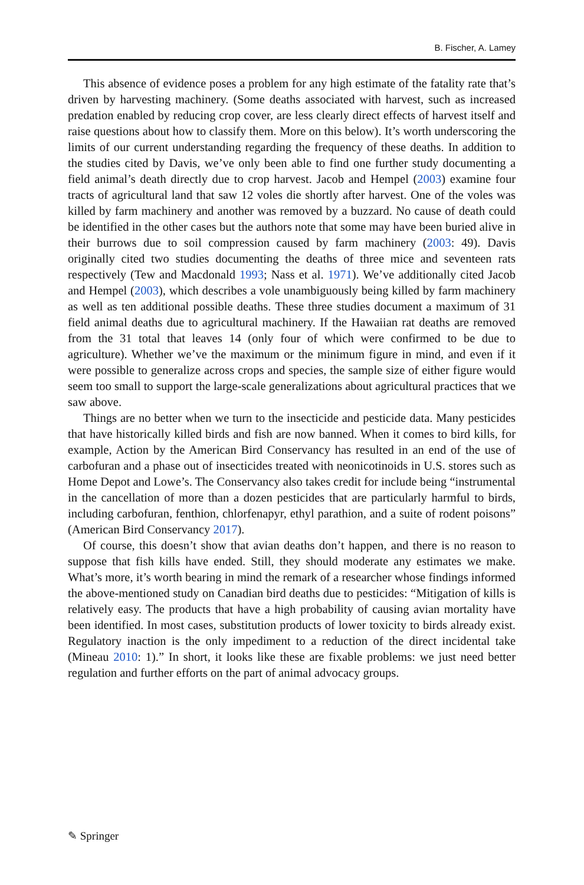B. Fischer, A. Lamey
This absence of evidence poses a problem for any high estimate of the fatality rate that’s driven by harvesting machinery. (Some deaths associated with harvest, such as increased predation enabled by reducing crop cover, are less clearly direct effects of harvest itself and raise questions about how to classify them. More on this below). It’s worth underscoring the limits of our current understanding regarding the frequency of these deaths. In addition to the studies cited by Davis, we’ve only been able to find one further study documenting a field animal’s death directly due to crop harvest. Jacob and Hempel (2003) examine four tracts of agricultural land that saw 12 voles die shortly after harvest. One of the voles was killed by farm machinery and another was removed by a buzzard. No cause of death could be identified in the other cases but the authors note that some may have been buried alive in their burrows due to soil compression caused by farm machinery (2003: 49). Davis originally cited two studies documenting the deaths of three mice and seventeen rats respectively (Tew and Macdonald 1993; Nass et al. 1971). We’ve additionally cited Jacob and Hempel (2003), which describes a vole unambiguously being killed by farm machinery as well as ten additional possible deaths. These three studies document a maximum of 31 field animal deaths due to agricultural machinery. If the Hawaiian rat deaths are removed from the 31 total that leaves 14 (only four of which were confirmed to be due to agriculture). Whether we’ve the maximum or the minimum figure in mind, and even if it were possible to generalize across crops and species, the sample size of either figure would seem too small to support the large-scale generalizations about agricultural practices that we saw above.
Things are no better when we turn to the insecticide and pesticide data. Many pesticides that have historically killed birds and fish are now banned. When it comes to bird kills, for example, Action by the American Bird Conservancy has resulted in an end of the use of carbofuran and a phase out of insecticides treated with neonicotinoids in U.S. stores such as Home Depot and Lowe’s. The Conservancy also takes credit for include being “instrumental in the cancellation of more than a dozen pesticides that are particularly harmful to birds, including carbofuran, fenthion, chlorfenapyr, ethyl parathion, and a suite of rodent poisons” (American Bird Conservancy 2017).
Of course, this doesn’t show that avian deaths don’t happen, and there is no reason to suppose that fish kills have ended. Still, they should moderate any estimates we make. What’s more, it’s worth bearing in mind the remark of a researcher whose findings informed the above-mentioned study on Canadian bird deaths due to pesticides: “Mitigation of kills is relatively easy. The products that have a high probability of causing avian mortality have been identified. In most cases, substitution products of lower toxicity to birds already exist. Regulatory inaction is the only impediment to a reduction of the direct incidental take (Mineau 2010: 1).” In short, it looks like these are fixable problems: we just need better regulation and further efforts on the part of animal advocacy groups.
✎ Springer